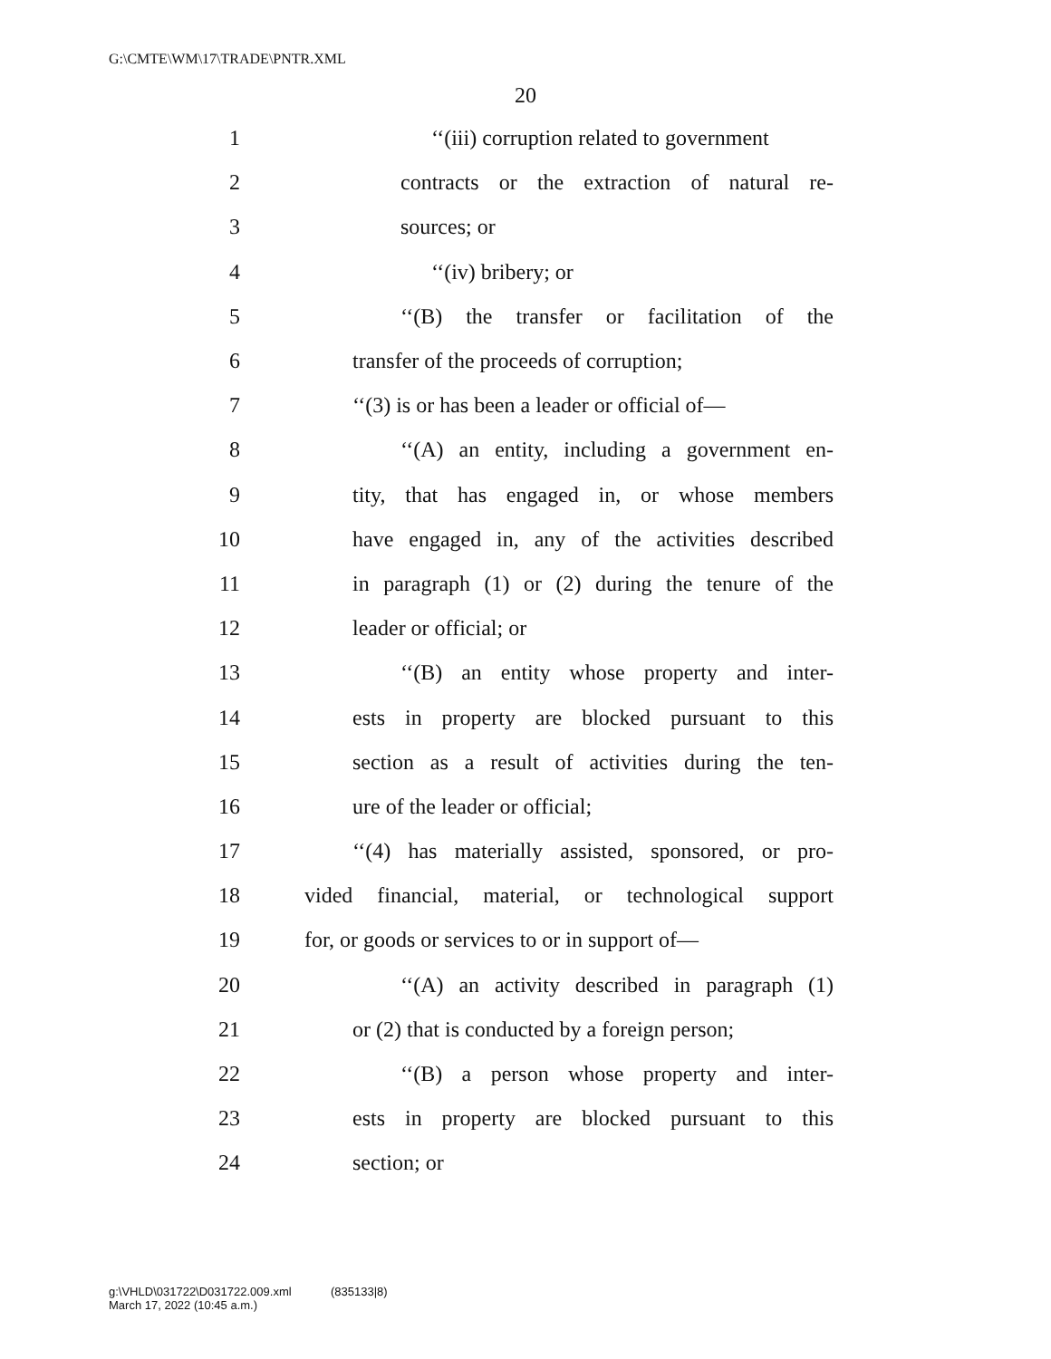G:\CMTE\WM\17\TRADE\PNTR.XML
20
1 ‘‘(iii) corruption related to government
2 contracts or the extraction of natural re-
3 sources; or
4 ‘‘(iv) bribery; or
5 ‘‘(B) the transfer or facilitation of the
6 transfer of the proceeds of corruption;
7 ‘‘(3) is or has been a leader or official of—
8 ‘‘(A) an entity, including a government en-
9 tity, that has engaged in, or whose members
10 have engaged in, any of the activities described
11 in paragraph (1) or (2) during the tenure of the
12 leader or official; or
13 ‘‘(B) an entity whose property and inter-
14 ests in property are blocked pursuant to this
15 section as a result of activities during the ten-
16 ure of the leader or official;
17 ‘‘(4) has materially assisted, sponsored, or pro-
18 vided financial, material, or technological support
19 for, or goods or services to or in support of—
20 ‘‘(A) an activity described in paragraph (1)
21 or (2) that is conducted by a foreign person;
22 ‘‘(B) a person whose property and inter-
23 ests in property are blocked pursuant to this
24 section; or
g:\VHLD\031722\D031722.009.xml (835133|8)
March 17, 2022 (10:45 a.m.)